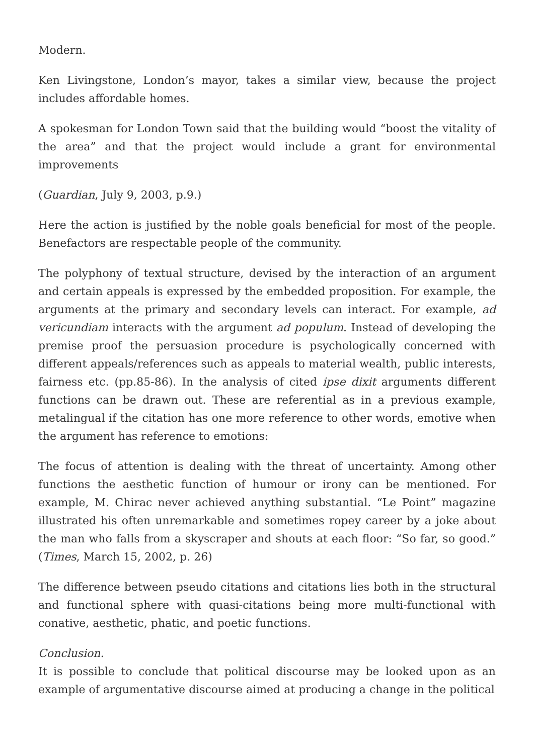Modern.
Ken Livingstone, London’s mayor, takes a similar view, because the project includes affordable homes.
A spokesman for London Town said that the building would “boost the vitality of the area” and that the project would include a grant for environmental improvements
(Guardian, July 9, 2003, p.9.)
Here the action is justified by the noble goals beneficial for most of the people. Benefactors are respectable people of the community.
The polyphony of textual structure, devised by the interaction of an argument and certain appeals is expressed by the embedded proposition. For example, the arguments at the primary and secondary levels can interact. For example, ad vericundiam interacts with the argument ad populum. Instead of developing the premise proof the persuasion procedure is psychologically concerned with different appeals/references such as appeals to material wealth, public interests, fairness etc. (pp.85-86). In the analysis of cited ipse dixit arguments different functions can be drawn out. These are referential as in a previous example, metalingual if the citation has one more reference to other words, emotive when the argument has reference to emotions:
The focus of attention is dealing with the threat of uncertainty. Among other functions the aesthetic function of humour or irony can be mentioned. For example, M. Chirac never achieved anything substantial. “Le Point” magazine illustrated his often unremarkable and sometimes ropey career by a joke about the man who falls from a skyscraper and shouts at each floor: “So far, so good.” (Times, March 15, 2002, p. 26)
The difference between pseudo citations and citations lies both in the structural and functional sphere with quasi-citations being more multi-functional with conative, aesthetic, phatic, and poetic functions.
Conclusion.
It is possible to conclude that political discourse may be looked upon as an example of argumentative discourse aimed at producing a change in the political